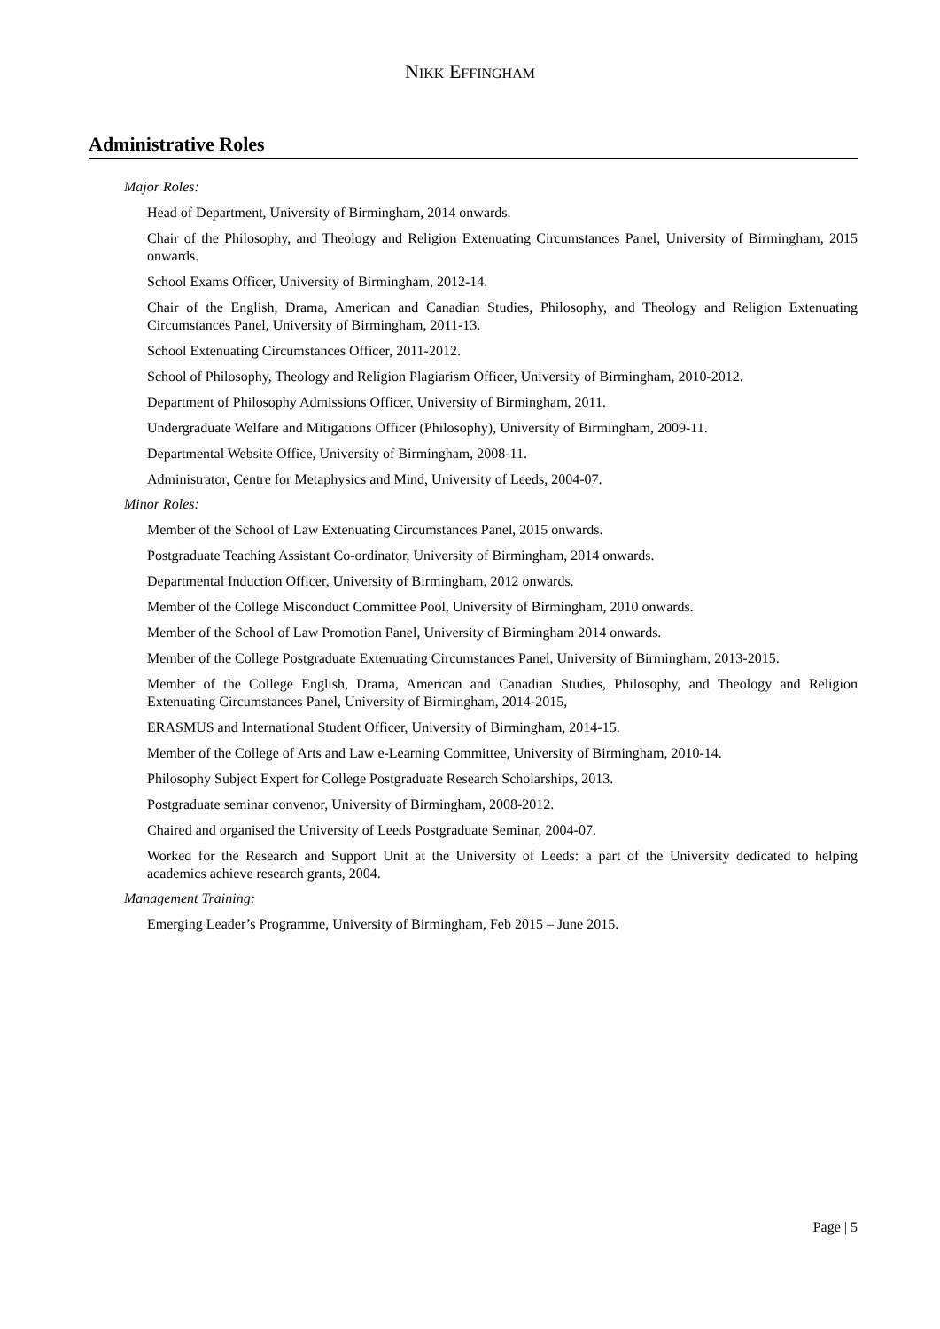NIKK EFFINGHAM
Administrative Roles
Major Roles:
Head of Department, University of Birmingham, 2014 onwards.
Chair of the Philosophy, and Theology and Religion Extenuating Circumstances Panel, University of Birmingham, 2015 onwards.
School Exams Officer, University of Birmingham, 2012-14.
Chair of the English, Drama, American and Canadian Studies, Philosophy, and Theology and Religion Extenuating Circumstances Panel, University of Birmingham, 2011-13.
School Extenuating Circumstances Officer, 2011-2012.
School of Philosophy, Theology and Religion Plagiarism Officer, University of Birmingham, 2010-2012.
Department of Philosophy Admissions Officer, University of Birmingham, 2011.
Undergraduate Welfare and Mitigations Officer (Philosophy), University of Birmingham, 2009-11.
Departmental Website Office, University of Birmingham, 2008-11.
Administrator, Centre for Metaphysics and Mind, University of Leeds, 2004-07.
Minor Roles:
Member of the School of Law Extenuating Circumstances Panel, 2015 onwards.
Postgraduate Teaching Assistant Co-ordinator, University of Birmingham, 2014 onwards.
Departmental Induction Officer, University of Birmingham, 2012 onwards.
Member of the College Misconduct Committee Pool, University of Birmingham, 2010 onwards.
Member of the School of Law Promotion Panel, University of Birmingham 2014 onwards.
Member of the College Postgraduate Extenuating Circumstances Panel, University of Birmingham, 2013-2015.
Member of the College English, Drama, American and Canadian Studies, Philosophy, and Theology and Religion Extenuating Circumstances Panel, University of Birmingham, 2014-2015,
ERASMUS and International Student Officer, University of Birmingham, 2014-15.
Member of the College of Arts and Law e-Learning Committee, University of Birmingham, 2010-14.
Philosophy Subject Expert for College Postgraduate Research Scholarships, 2013.
Postgraduate seminar convenor, University of Birmingham, 2008-2012.
Chaired and organised the University of Leeds Postgraduate Seminar, 2004-07.
Worked for the Research and Support Unit at the University of Leeds: a part of the University dedicated to helping academics achieve research grants, 2004.
Management Training:
Emerging Leader’s Programme, University of Birmingham, Feb 2015 – June 2015.
Page | 5